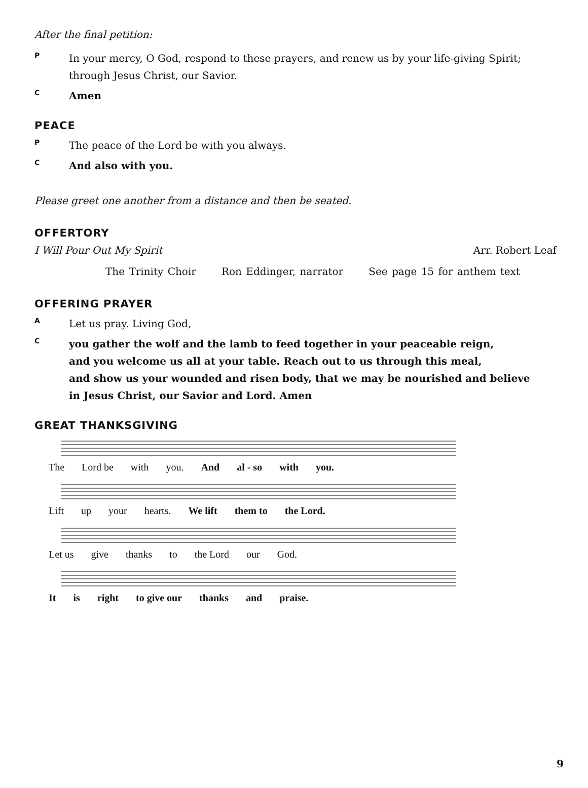After the final petition:
P
In your mercy, O God, respond to these prayers, and renew us by your life-giving Spirit; through Jesus Christ, our Savior.
C
Amen
PEACE
P
The peace of the Lord be with you always.
C
And also with you.
Please greet one another from a distance and then be seated.
OFFERTORY
I Will Pour Out My Spirit Arr. Robert Leaf
The Trinity Choir Ron Eddinger, narrator See page 15 for anthem text
OFFERING PRAYER
A
Let us pray. Living God,
C
you gather the wolf and the lamb to feed together in your peaceable reign,
and you welcome us all at your table. Reach out to us through this meal,
and show us your wounded and risen body, that we may be nourished and believe
in Jesus Christ, our Savior and Lord. Amen
GREAT THANKSGIVING
The Lord be with you. And al - so with you.
Lift up your hearts. We lift them to the Lord.
Let us give thanks to the Lord our God.
It is right to give our thanks and praise.
9